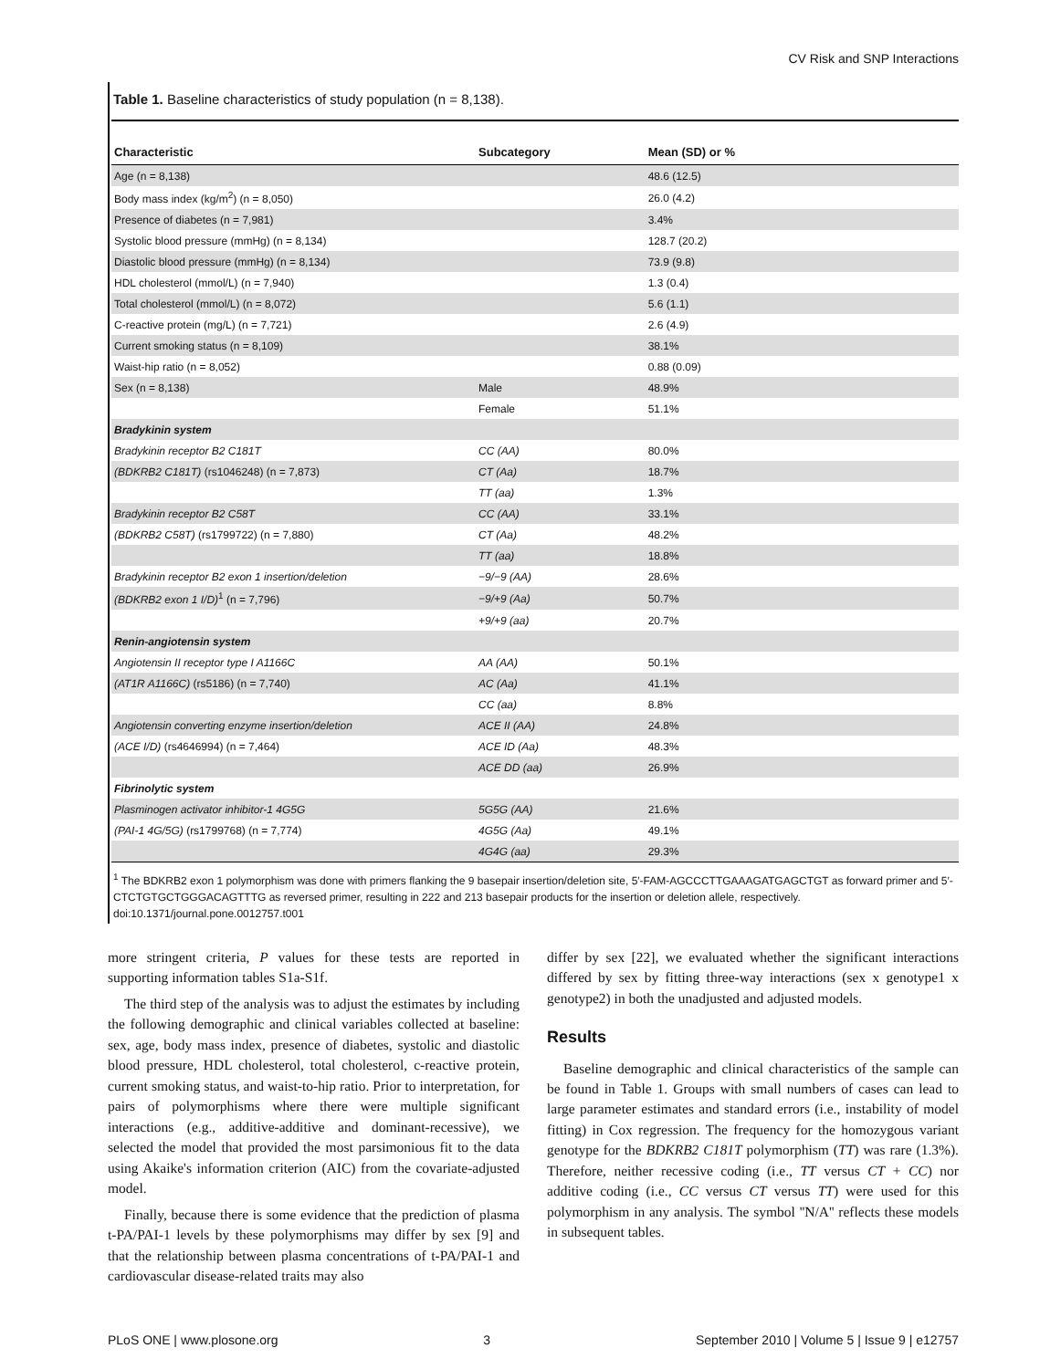CV Risk and SNP Interactions
Table 1. Baseline characteristics of study population (n = 8,138).
| Characteristic | Subcategory | Mean (SD) or % |
| --- | --- | --- |
| Age (n = 8,138) | | 48.6 (12.5) |
| Body mass index (kg/m<sup>2</sup>) (n = 8,050) | | 26.0 (4.2) |
| Presence of diabetes (n = 7,981) | | 3.4% |
| Systolic blood pressure (mmHg) (n = 8,134) | | 128.7 (20.2) |
| Diastolic blood pressure (mmHg) (n = 8,134) | | 73.9 (9.8) |
| HDL cholesterol (mmol/L) (n = 7,940) | | 1.3 (0.4) |
| Total cholesterol (mmol/L) (n = 8,072) | | 5.6 (1.1) |
| C-reactive protein (mg/L) (n = 7,721) | | 2.6 (4.9) |
| Current smoking status (n = 8,109) | | 38.1% |
| Waist-hip ratio (n = 8,052) | | 0.88 (0.09) |
| Sex (n = 8,138) | Male | 48.9% |
| | Female | 51.1% |
| Bradykinin system | | |
| Bradykinin receptor B2 C181T | CC (AA) | 80.0% |
| (BDKRB2 C181T) (rs1046248) (n = 7,873) | CT (Aa) | 18.7% |
| | TT (aa) | 1.3% |
| Bradykinin receptor B2 C58T | CC (AA) | 33.1% |
| (BDKRB2 C58T) (rs1799722) (n = 7,880) | CT (Aa) | 48.2% |
| | TT (aa) | 18.8% |
| Bradykinin receptor B2 exon 1 insertion/deletion | −9/−9 (AA) | 28.6% |
| (BDKRB2 exon 1 I/D)<sup>1</sup> (n = 7,796) | −9/+9 (Aa) | 50.7% |
| | +9/+9 (aa) | 20.7% |
| Renin-angiotensin system | | |
| Angiotensin II receptor type I A1166C | AA (AA) | 50.1% |
| (AT1R A1166C) (rs5186) (n = 7,740) | AC (Aa) | 41.1% |
| | CC (aa) | 8.8% |
| Angiotensin converting enzyme insertion/deletion | ACE II (AA) | 24.8% |
| (ACE I/D) (rs4646994) (n = 7,464) | ACE ID (Aa) | 48.3% |
| | ACE DD (aa) | 26.9% |
| Fibrinolytic system | | |
| Plasminogen activator inhibitor-1 4G5G | 5G5G (AA) | 21.6% |
| (PAI-1 4G/5G) (rs1799768) (n = 7,774) | 4G5G (Aa) | 49.1% |
| | 4G4G (aa) | 29.3% |
<sup>1</sup> The BDKRB2 exon 1 polymorphism was done with primers flanking the 9 basepair insertion/deletion site, 5′-FAM-AGCCCTTGAAAGATGAGCTGT as forward primer and 5′-CTCTGTGCTGGGACAGTTTG as reversed primer, resulting in 222 and 213 basepair products for the insertion or deletion allele, respectively.
doi:10.1371/journal.pone.0012757.t001
more stringent criteria, P values for these tests are reported in supporting information tables S1a-S1f.
The third step of the analysis was to adjust the estimates by including the following demographic and clinical variables collected at baseline: sex, age, body mass index, presence of diabetes, systolic and diastolic blood pressure, HDL cholesterol, total cholesterol, c-reactive protein, current smoking status, and waist-to-hip ratio. Prior to interpretation, for pairs of polymorphisms where there were multiple significant interactions (e.g., additive-additive and dominant-recessive), we selected the model that provided the most parsimonious fit to the data using Akaike's information criterion (AIC) from the covariate-adjusted model.
Finally, because there is some evidence that the prediction of plasma t-PA/PAI-1 levels by these polymorphisms may differ by sex [9] and that the relationship between plasma concentrations of t-PA/PAI-1 and cardiovascular disease-related traits may also
differ by sex [22], we evaluated whether the significant interactions differed by sex by fitting three-way interactions (sex x genotype1 x genotype2) in both the unadjusted and adjusted models.
Results
Baseline demographic and clinical characteristics of the sample can be found in Table 1. Groups with small numbers of cases can lead to large parameter estimates and standard errors (i.e., instability of model fitting) in Cox regression. The frequency for the homozygous variant genotype for the BDKRB2 C181T polymorphism (TT) was rare (1.3%). Therefore, neither recessive coding (i.e., TT versus CT + CC) nor additive coding (i.e., CC versus CT versus TT) were used for this polymorphism in any analysis. The symbol ''N/A'' reflects these models in subsequent tables.
PLoS ONE | www.plosone.org 3 September 2010 | Volume 5 | Issue 9 | e12757